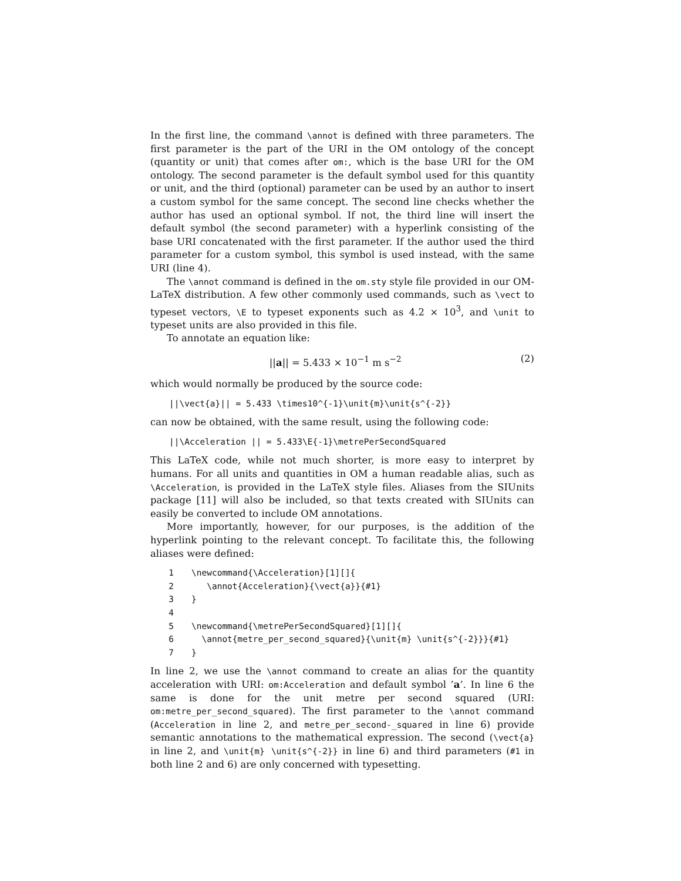In the first line, the command \annot is defined with three parameters. The first parameter is the part of the URI in the OM ontology of the concept (quantity or unit) that comes after om:, which is the base URI for the OM ontology. The second parameter is the default symbol used for this quantity or unit, and the third (optional) parameter can be used by an author to insert a custom symbol for the same concept. The second line checks whether the author has used an optional symbol. If not, the third line will insert the default symbol (the second parameter) with a hyperlink consisting of the base URI concatenated with the first parameter. If the author used the third parameter for a custom symbol, this symbol is used instead, with the same URI (line 4).
The \annot command is defined in the om.sty style file provided in our OM-LaTeX distribution. A few other commonly used commands, such as \vect to typeset vectors, \E to typeset exponents such as 4.2 × 10<sup>3</sup>, and \unit to typeset units are also provided in this file.
To annotate an equation like:
||a|| = 5.433 × 10<sup>−1</sup> m s<sup>−2</sup> (2)
which would normally be produced by the source code:
||\vect{a}|| = 5.433 \times10^{-1}\unit{m}\unit{s^{-2}}
can now be obtained, with the same result, using the following code:
||\Acceleration || = 5.433\E{-1}\metrePerSecondSquared
This LaTeX code, while not much shorter, is more easy to interpret by humans. For all units and quantities in OM a human readable alias, such as \Acceleration, is provided in the LaTeX style files. Aliases from the SIUnits package [11] will also be included, so that texts created with SIUnits can easily be converted to include OM annotations.
More importantly, however, for our purposes, is the addition of the hyperlink pointing to the relevant concept. To facilitate this, the following aliases were defined:
1 \newcommand{\Acceleration}[1][]{
2 \annot{Acceleration}{\vect{a}}{#1}
3 }
4
5 \newcommand{\metrePerSecondSquared}[1][]{
6 \annot{metre_per_second_squared}{\unit{m} \unit{s^{-2}}}{#1}
7 }
In line 2, we use the \annot command to create an alias for the quantity acceleration with URI: om:Acceleration and default symbol ’a’. In line 6 the same is done for the unit metre per second squared (URI: om:metre_per_second_squared). The first parameter to the \annot command (Acceleration in line 2, and metre_per_second-_squared in line 6) provide semantic annotations to the mathematical expression. The second (\vect{a} in line 2, and \unit{m} \unit{s^{-2}} in line 6) and third parameters (#1 in both line 2 and 6) are only concerned with typesetting.